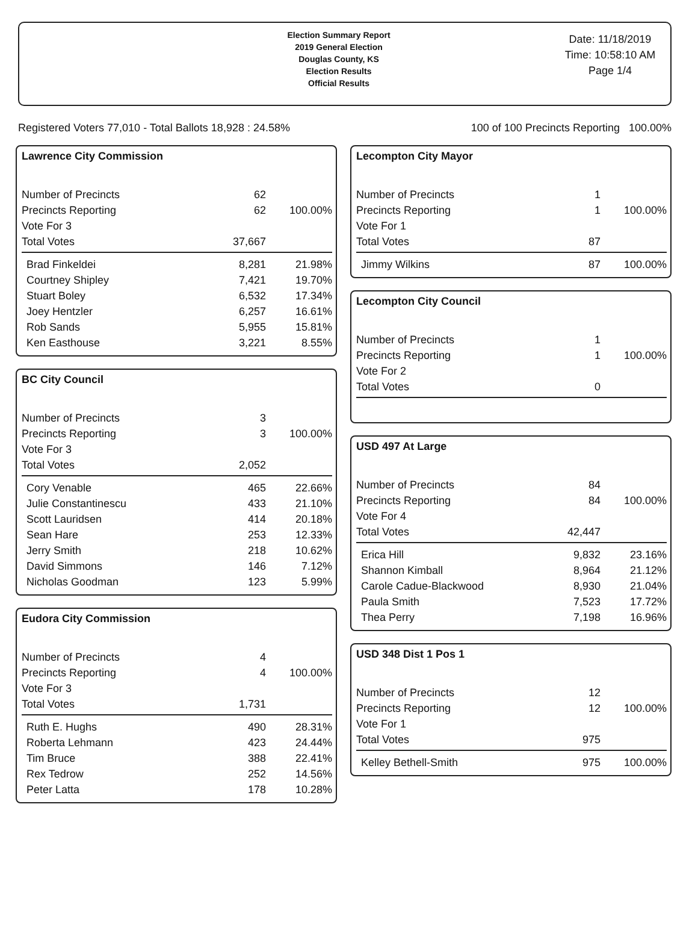Election Summary Report
2019 General Election
Douglas County, KS
Election Results
Official Results
Date: 11/18/2019
Time: 10:58:10 AM
Page 1/4
Registered Voters 77,010 - Total Ballots 18,928 : 24.58% 100 of 100 Precincts Reporting 100.00%
Lawrence City Commission
| Number of Precincts | 62 | |
| Precincts Reporting | 62 | 100.00% |
| Vote For 3 | | |
| Total Votes | 37,667 | |
| Brad Finkeldei | 8,281 | 21.98% |
| Courtney Shipley | 7,421 | 19.70% |
| Stuart Boley | 6,532 | 17.34% |
| Joey Hentzler | 6,257 | 16.61% |
| Rob Sands | 5,955 | 15.81% |
| Ken Easthouse | 3,221 | 8.55% |
BC City Council
| Number of Precincts | 3 | |
| Precincts Reporting | 3 | 100.00% |
| Vote For 3 | | |
| Total Votes | 2,052 | |
| Cory Venable | 465 | 22.66% |
| Julie Constantinescu | 433 | 21.10% |
| Scott Lauridsen | 414 | 20.18% |
| Sean Hare | 253 | 12.33% |
| Jerry Smith | 218 | 10.62% |
| David Simmons | 146 | 7.12% |
| Nicholas Goodman | 123 | 5.99% |
Eudora City Commission
| Number of Precincts | 4 | |
| Precincts Reporting | 4 | 100.00% |
| Vote For 3 | | |
| Total Votes | 1,731 | |
| Ruth E. Hughs | 490 | 28.31% |
| Roberta Lehmann | 423 | 24.44% |
| Tim Bruce | 388 | 22.41% |
| Rex Tedrow | 252 | 14.56% |
| Peter Latta | 178 | 10.28% |
Lecompton City Mayor
| Number of Precincts | 1 | |
| Precincts Reporting | 1 | 100.00% |
| Vote For 1 | | |
| Total Votes | 87 | |
| Jimmy Wilkins | 87 | 100.00% |
Lecompton City Council
| Number of Precincts | 1 | |
| Precincts Reporting | 1 | 100.00% |
| Vote For 2 | | |
| Total Votes | 0 | |
USD 497 At Large
| Number of Precincts | 84 | |
| Precincts Reporting | 84 | 100.00% |
| Vote For 4 | | |
| Total Votes | 42,447 | |
| Erica Hill | 9,832 | 23.16% |
| Shannon Kimball | 8,964 | 21.12% |
| Carole Cadue-Blackwood | 8,930 | 21.04% |
| Paula Smith | 7,523 | 17.72% |
| Thea Perry | 7,198 | 16.96% |
USD 348 Dist 1 Pos 1
| Number of Precincts | 12 | |
| Precincts Reporting | 12 | 100.00% |
| Vote For 1 | | |
| Total Votes | 975 | |
| Kelley Bethell-Smith | 975 | 100.00% |